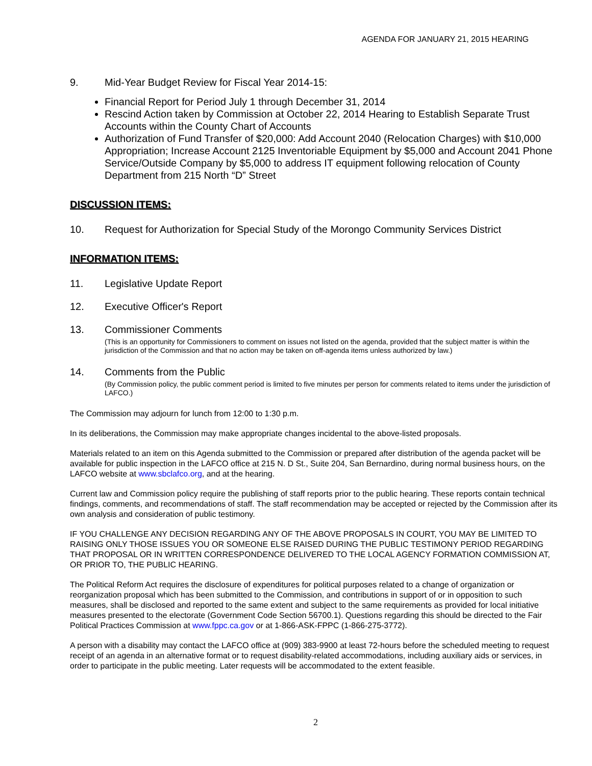AGENDA FOR JANUARY 21, 2015 HEARING
9. Mid-Year Budget Review for Fiscal Year 2014-15:
Financial Report for Period July 1 through December 31, 2014
Rescind Action taken by Commission at October 22, 2014 Hearing to Establish Separate Trust Accounts within the County Chart of Accounts
Authorization of Fund Transfer of $20,000: Add Account 2040 (Relocation Charges) with $10,000 Appropriation; Increase Account 2125 Inventoriable Equipment by $5,000 and Account 2041 Phone Service/Outside Company by $5,000 to address IT equipment following relocation of County Department from 215 North “D” Street
DISCUSSION ITEMS:
10. Request for Authorization for Special Study of the Morongo Community Services District
INFORMATION ITEMS:
11. Legislative Update Report
12. Executive Officer's Report
13. Commissioner Comments
(This is an opportunity for Commissioners to comment on issues not listed on the agenda, provided that the subject matter is within the jurisdiction of the Commission and that no action may be taken on off-agenda items unless authorized by law.)
14. Comments from the Public
(By Commission policy, the public comment period is limited to five minutes per person for comments related to items under the jurisdiction of LAFCO.)
The Commission may adjourn for lunch from 12:00 to 1:30 p.m.
In its deliberations, the Commission may make appropriate changes incidental to the above-listed proposals.
Materials related to an item on this Agenda submitted to the Commission or prepared after distribution of the agenda packet will be available for public inspection in the LAFCO office at 215 N. D St., Suite 204, San Bernardino, during normal business hours, on the LAFCO website at www.sbclafco.org, and at the hearing.
Current law and Commission policy require the publishing of staff reports prior to the public hearing. These reports contain technical findings, comments, and recommendations of staff. The staff recommendation may be accepted or rejected by the Commission after its own analysis and consideration of public testimony.
IF YOU CHALLENGE ANY DECISION REGARDING ANY OF THE ABOVE PROPOSALS IN COURT, YOU MAY BE LIMITED TO RAISING ONLY THOSE ISSUES YOU OR SOMEONE ELSE RAISED DURING THE PUBLIC TESTIMONY PERIOD REGARDING THAT PROPOSAL OR IN WRITTEN CORRESPONDENCE DELIVERED TO THE LOCAL AGENCY FORMATION COMMISSION AT, OR PRIOR TO, THE PUBLIC HEARING.
The Political Reform Act requires the disclosure of expenditures for political purposes related to a change of organization or reorganization proposal which has been submitted to the Commission, and contributions in support of or in opposition to such measures, shall be disclosed and reported to the same extent and subject to the same requirements as provided for local initiative measures presented to the electorate (Government Code Section 56700.1). Questions regarding this should be directed to the Fair Political Practices Commission at www.fppc.ca.gov or at 1-866-ASK-FPPC (1-866-275-3772).
A person with a disability may contact the LAFCO office at (909) 383-9900 at least 72-hours before the scheduled meeting to request receipt of an agenda in an alternative format or to request disability-related accommodations, including auxiliary aids or services, in order to participate in the public meeting. Later requests will be accommodated to the extent feasible.
2